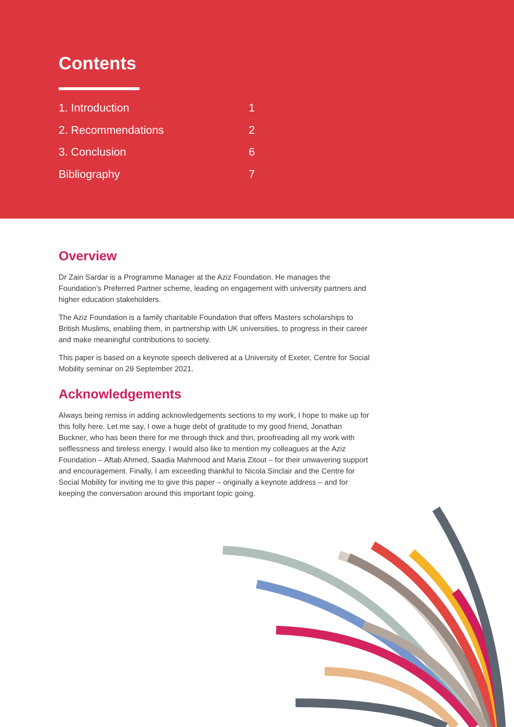Contents
1. Introduction 1
2. Recommendations 2
3. Conclusion 6
Bibliography 7
Overview
Dr Zain Sardar is a Programme Manager at the Aziz Foundation. He manages the Foundation’s Preferred Partner scheme, leading on engagement with university partners and higher education stakeholders.
The Aziz Foundation is a family charitable Foundation that offers Masters scholarships to British Muslims, enabling them, in partnership with UK universities, to progress in their career and make meaningful contributions to society.
This paper is based on a keynote speech delivered at a University of Exeter, Centre for Social Mobility seminar on 29 September 2021.
Acknowledgements
Always being remiss in adding acknowledgements sections to my work, I hope to make up for this folly here. Let me say, I owe a huge debt of gratitude to my good friend, Jonathan Buckner, who has been there for me through thick and thin, proofreading all my work with selflessness and tireless energy. I would also like to mention my colleagues at the Aziz Foundation – Aftab Ahmed, Saadia Mahmood and Maria Zitout – for their unwavering support and encouragement. Finally, I am exceeding thankful to Nicola Sinclair and the Centre for Social Mobility for inviting me to give this paper – originally a keynote address – and for keeping the conversation around this important topic going.